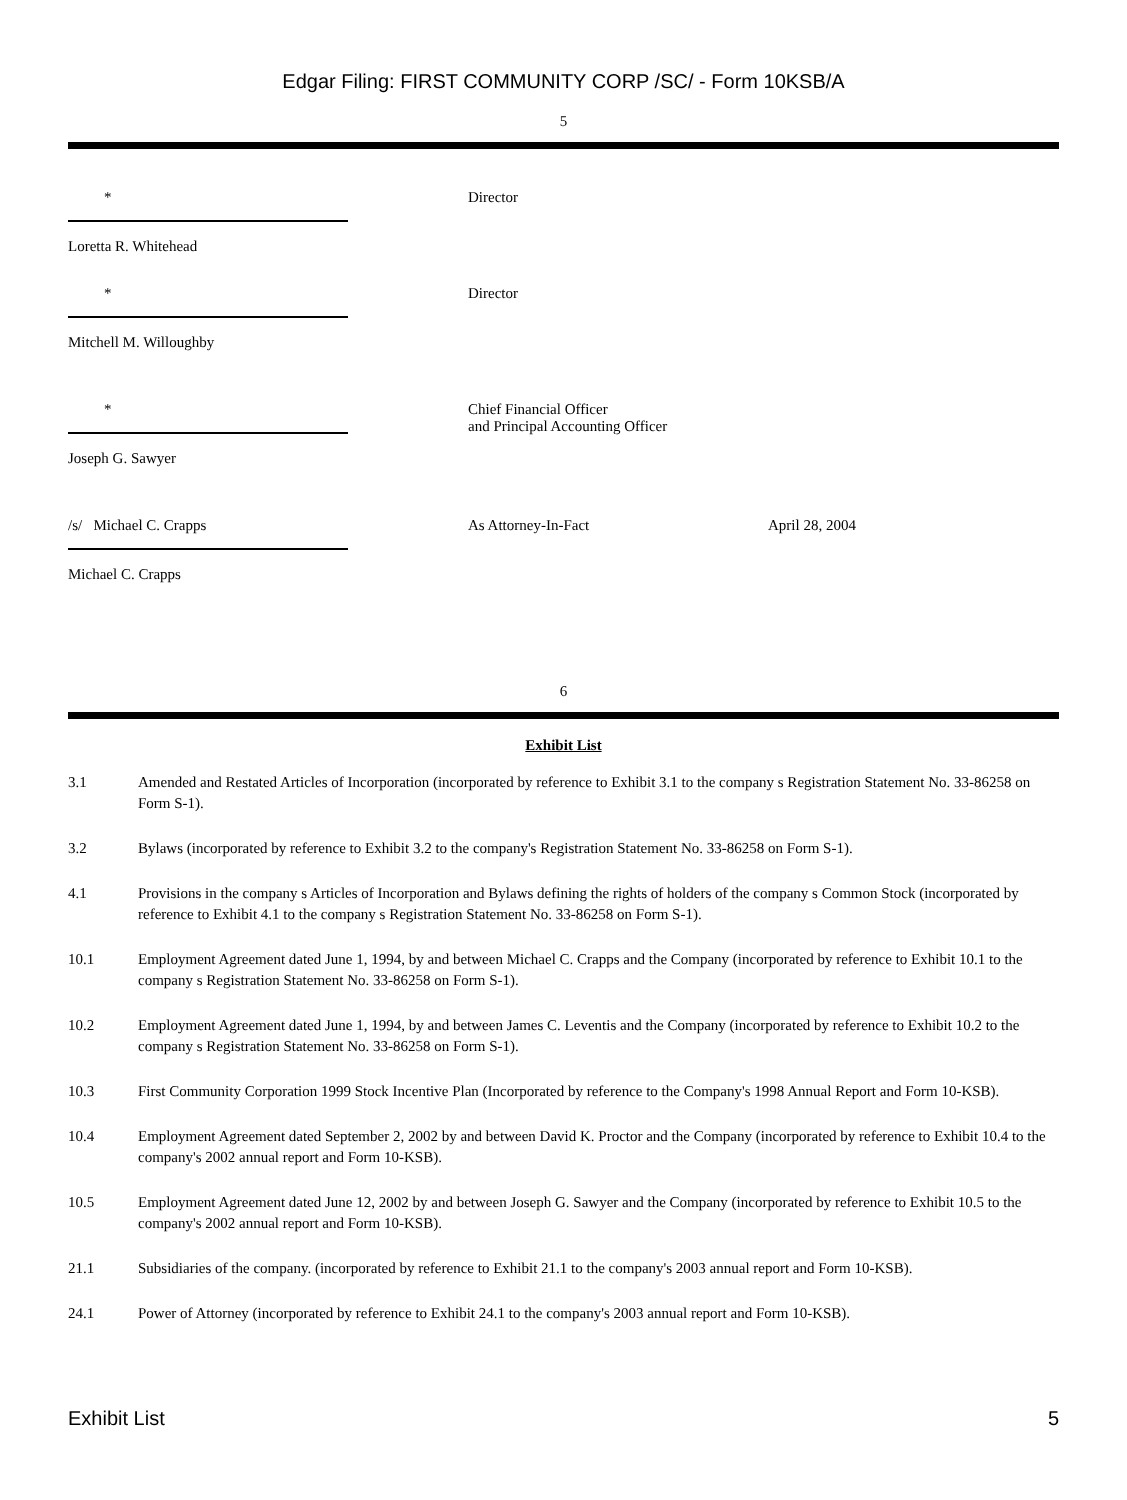Edgar Filing: FIRST COMMUNITY CORP /SC/ - Form 10KSB/A
5
*
Loretta R. Whitehead
Director
*
Mitchell M. Willoughby
Director
*
Joseph G. Sawyer
Chief Financial Officer
and Principal Accounting Officer
/s/ Michael C. Crapps
Michael C. Crapps
As Attorney-In-Fact April 28, 2004
6
Exhibit List
| 3.1 | Amended and Restated Articles of Incorporation (incorporated by reference to Exhibit 3.1 to the company s Registration Statement No. 33-86258 on Form S-1). |
| 3.2 | Bylaws (incorporated by reference to Exhibit 3.2 to the company's Registration Statement No. 33-86258 on Form S-1). |
| 4.1 | Provisions in the company s Articles of Incorporation and Bylaws defining the rights of holders of the company s Common Stock (incorporated by reference to Exhibit 4.1 to the company s Registration Statement No. 33-86258 on Form S-1). |
| 10.1 | Employment Agreement dated June 1, 1994, by and between Michael C. Crapps and the Company (incorporated by reference to Exhibit 10.1 to the company s Registration Statement No. 33-86258 on Form S-1). |
| 10.2 | Employment Agreement dated June 1, 1994, by and between James C. Leventis and the Company (incorporated by reference to Exhibit 10.2 to the company s Registration Statement No. 33-86258 on Form S-1). |
| 10.3 | First Community Corporation 1999 Stock Incentive Plan (Incorporated by reference to the Company's 1998 Annual Report and Form 10-KSB). |
| 10.4 | Employment Agreement dated September 2, 2002 by and between David K. Proctor and the Company (incorporated by reference to Exhibit 10.4 to the company's 2002 annual report and Form 10-KSB). |
| 10.5 | Employment Agreement dated June 12, 2002 by and between Joseph G. Sawyer and the Company (incorporated by reference to Exhibit 10.5 to the company's 2002 annual report and Form 10-KSB). |
| 21.1 | Subsidiaries of the company. (incorporated by reference to Exhibit 21.1 to the company's 2003 annual report and Form 10-KSB). |
| 24.1 | Power of Attorney (incorporated by reference to Exhibit 24.1 to the company's 2003 annual report and Form 10-KSB). |
Exhibit List 5